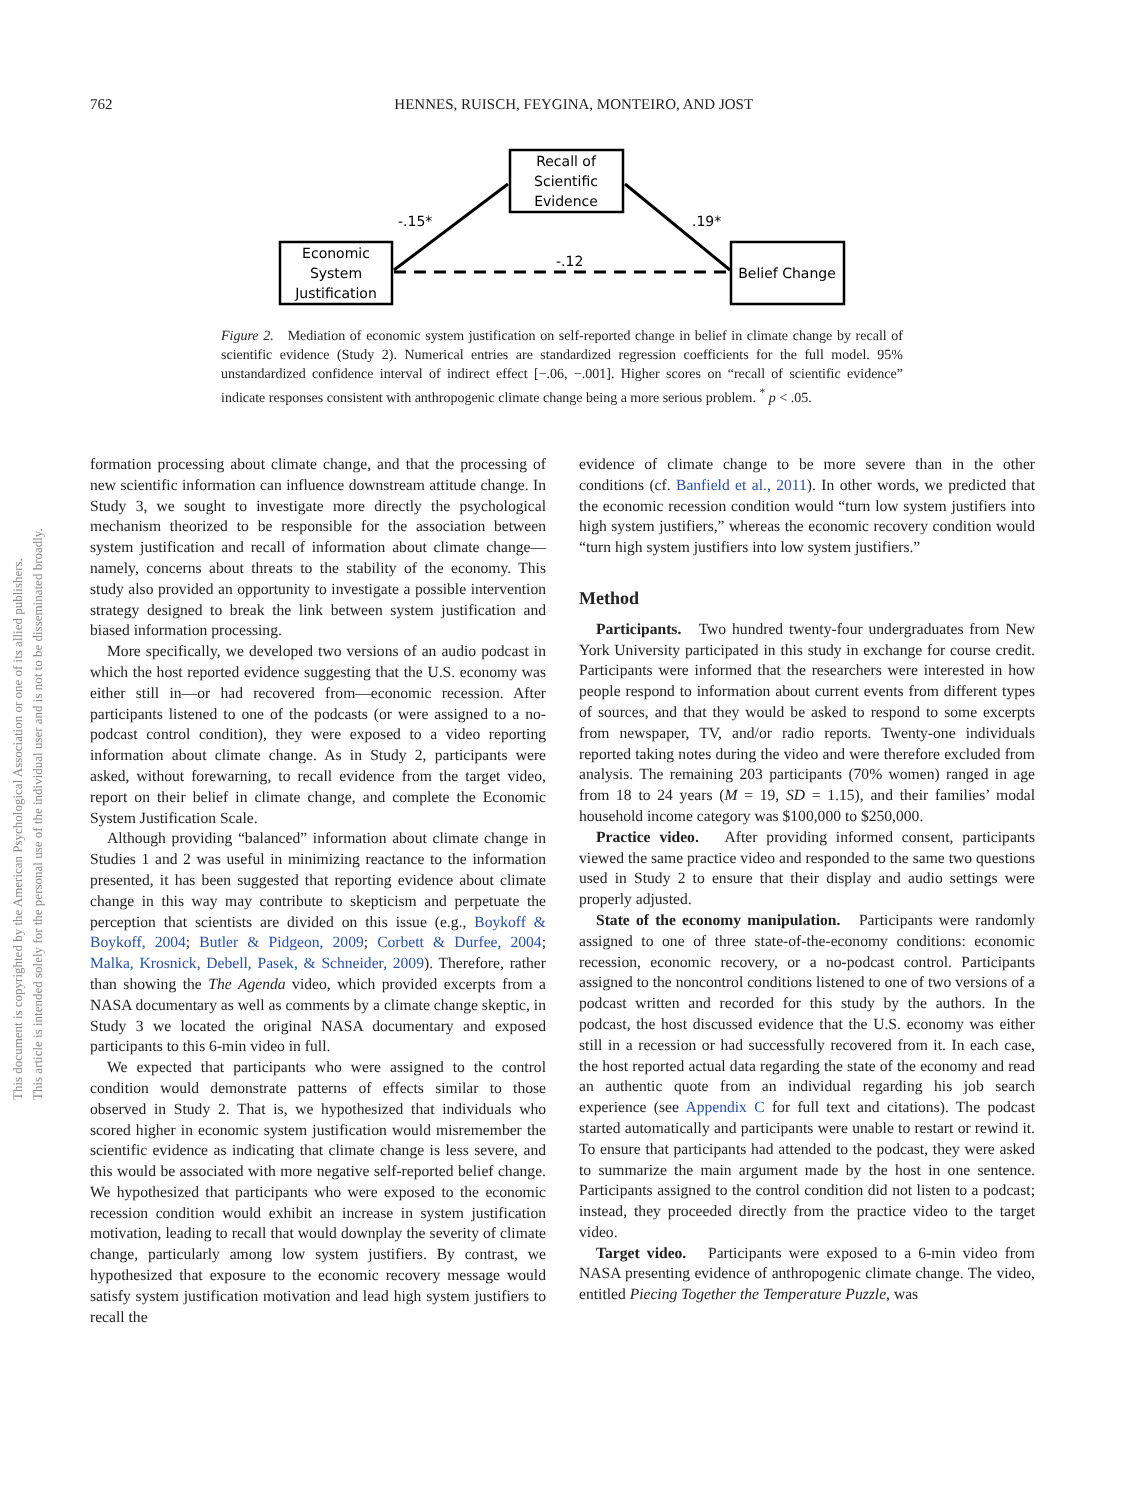762
HENNES, RUISCH, FEYGINA, MONTEIRO, AND JOST
Recall of
Scientific
Evidence
Economic
System
Justification
Belief Change
-.15*
.19*
-.12
Figure 2. Mediation of economic system justification on self-reported change in belief in climate change by recall of scientific evidence (Study 2). Numerical entries are standardized regression coefficients for the full model. 95% unstandardized confidence interval of indirect effect [−.06, −.001]. Higher scores on “recall of scientific evidence” indicate responses consistent with anthropogenic climate change being a more serious problem. <sup>*</sup> p < .05.
This document is copyrighted by the American Psychological Association or one of its allied publishers.
This article is intended solely for the personal use of the individual user and is not to be disseminated broadly.
formation processing about climate change, and that the processing of new scientific information can influence downstream attitude change. In Study 3, we sought to investigate more directly the psychological mechanism theorized to be responsible for the association between system justification and recall of information about climate change—namely, concerns about threats to the stability of the economy. This study also provided an opportunity to investigate a possible intervention strategy designed to break the link between system justification and biased information processing.
More specifically, we developed two versions of an audio podcast in which the host reported evidence suggesting that the U.S. economy was either still in—or had recovered from—economic recession. After participants listened to one of the podcasts (or were assigned to a no-podcast control condition), they were exposed to a video reporting information about climate change. As in Study 2, participants were asked, without forewarning, to recall evidence from the target video, report on their belief in climate change, and complete the Economic System Justification Scale.
Although providing “balanced” information about climate change in Studies 1 and 2 was useful in minimizing reactance to the information presented, it has been suggested that reporting evidence about climate change in this way may contribute to skepticism and perpetuate the perception that scientists are divided on this issue (e.g., Boykoff & Boykoff, 2004; Butler & Pidgeon, 2009; Corbett & Durfee, 2004; Malka, Krosnick, Debell, Pasek, & Schneider, 2009). Therefore, rather than showing the The Agenda video, which provided excerpts from a NASA documentary as well as comments by a climate change skeptic, in Study 3 we located the original NASA documentary and exposed participants to this 6-min video in full.
We expected that participants who were assigned to the control condition would demonstrate patterns of effects similar to those observed in Study 2. That is, we hypothesized that individuals who scored higher in economic system justification would misremember the scientific evidence as indicating that climate change is less severe, and this would be associated with more negative self-reported belief change. We hypothesized that participants who were exposed to the economic recession condition would exhibit an increase in system justification motivation, leading to recall that would downplay the severity of climate change, particularly among low system justifiers. By contrast, we hypothesized that exposure to the economic recovery message would satisfy system justification motivation and lead high system justifiers to recall the
evidence of climate change to be more severe than in the other conditions (cf. Banfield et al., 2011). In other words, we predicted that the economic recession condition would “turn low system justifiers into high system justifiers,” whereas the economic recovery condition would “turn high system justifiers into low system justifiers.”
Method
Participants. Two hundred twenty-four undergraduates from New York University participated in this study in exchange for course credit. Participants were informed that the researchers were interested in how people respond to information about current events from different types of sources, and that they would be asked to respond to some excerpts from newspaper, TV, and/or radio reports. Twenty-one individuals reported taking notes during the video and were therefore excluded from analysis. The remaining 203 participants (70% women) ranged in age from 18 to 24 years (M = 19, SD = 1.15), and their families’ modal household income category was $100,000 to $250,000.
Practice video. After providing informed consent, participants viewed the same practice video and responded to the same two questions used in Study 2 to ensure that their display and audio settings were properly adjusted.
State of the economy manipulation. Participants were randomly assigned to one of three state-of-the-economy conditions: economic recession, economic recovery, or a no-podcast control. Participants assigned to the noncontrol conditions listened to one of two versions of a podcast written and recorded for this study by the authors. In the podcast, the host discussed evidence that the U.S. economy was either still in a recession or had successfully recovered from it. In each case, the host reported actual data regarding the state of the economy and read an authentic quote from an individual regarding his job search experience (see Appendix C for full text and citations). The podcast started automatically and participants were unable to restart or rewind it. To ensure that participants had attended to the podcast, they were asked to summarize the main argument made by the host in one sentence. Participants assigned to the control condition did not listen to a podcast; instead, they proceeded directly from the practice video to the target video.
Target video. Participants were exposed to a 6-min video from NASA presenting evidence of anthropogenic climate change. The video, entitled Piecing Together the Temperature Puzzle, was